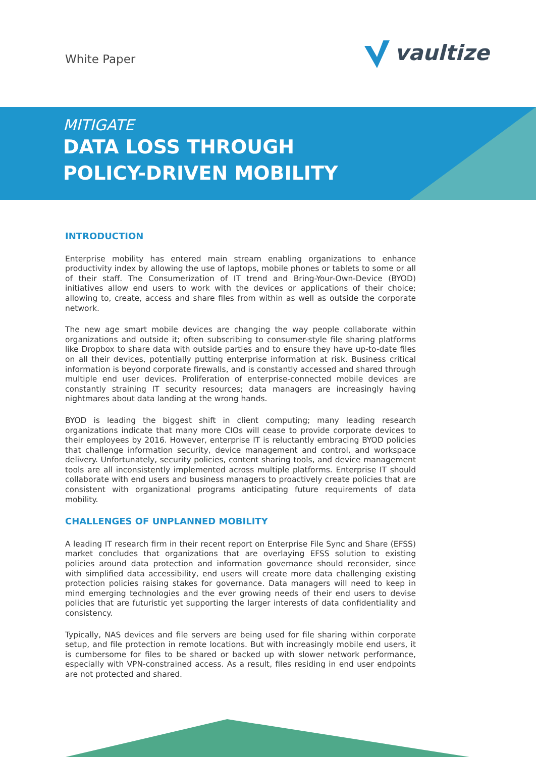White Paper vaultize
MITIGATE
DATA LOSS THROUGH
POLICY-DRIVEN MOBILITY
INTRODUCTION
Enterprise mobility has entered main stream enabling organizations to enhance productivity index by allowing the use of laptops, mobile phones or tablets to some or all of their staff. The Consumerization of IT trend and Bring-Your-Own-Device (BYOD) initiatives allow end users to work with the devices or applications of their choice; allowing to, create, access and share files from within as well as outside the corporate network.
The new age smart mobile devices are changing the way people collaborate within organizations and outside it; often subscribing to consumer-style file sharing platforms like Dropbox to share data with outside parties and to ensure they have up-to-date files on all their devices, potentially putting enterprise information at risk. Business critical information is beyond corporate firewalls, and is constantly accessed and shared through multiple end user devices. Proliferation of enterprise-connected mobile devices are constantly straining IT security resources; data managers are increasingly having nightmares about data landing at the wrong hands.
BYOD is leading the biggest shift in client computing; many leading research organizations indicate that many more CIOs will cease to provide corporate devices to their employees by 2016. However, enterprise IT is reluctantly embracing BYOD policies that challenge information security, device management and control, and workspace delivery. Unfortunately, security policies, content sharing tools, and device management tools are all inconsistently implemented across multiple platforms. Enterprise IT should collaborate with end users and business managers to proactively create policies that are consistent with organizational programs anticipating future requirements of data mobility.
CHALLENGES OF UNPLANNED MOBILITY
A leading IT research firm in their recent report on Enterprise File Sync and Share (EFSS) market concludes that organizations that are overlaying EFSS solution to existing policies around data protection and information governance should reconsider, since with simplified data accessibility, end users will create more data challenging existing protection policies raising stakes for governance. Data managers will need to keep in mind emerging technologies and the ever growing needs of their end users to devise policies that are futuristic yet supporting the larger interests of data confidentiality and consistency.
Typically, NAS devices and file servers are being used for file sharing within corporate setup, and file protection in remote locations. But with increasingly mobile end users, it is cumbersome for files to be shared or backed up with slower network performance, especially with VPN-constrained access. As a result, files residing in end user endpoints are not protected and shared.